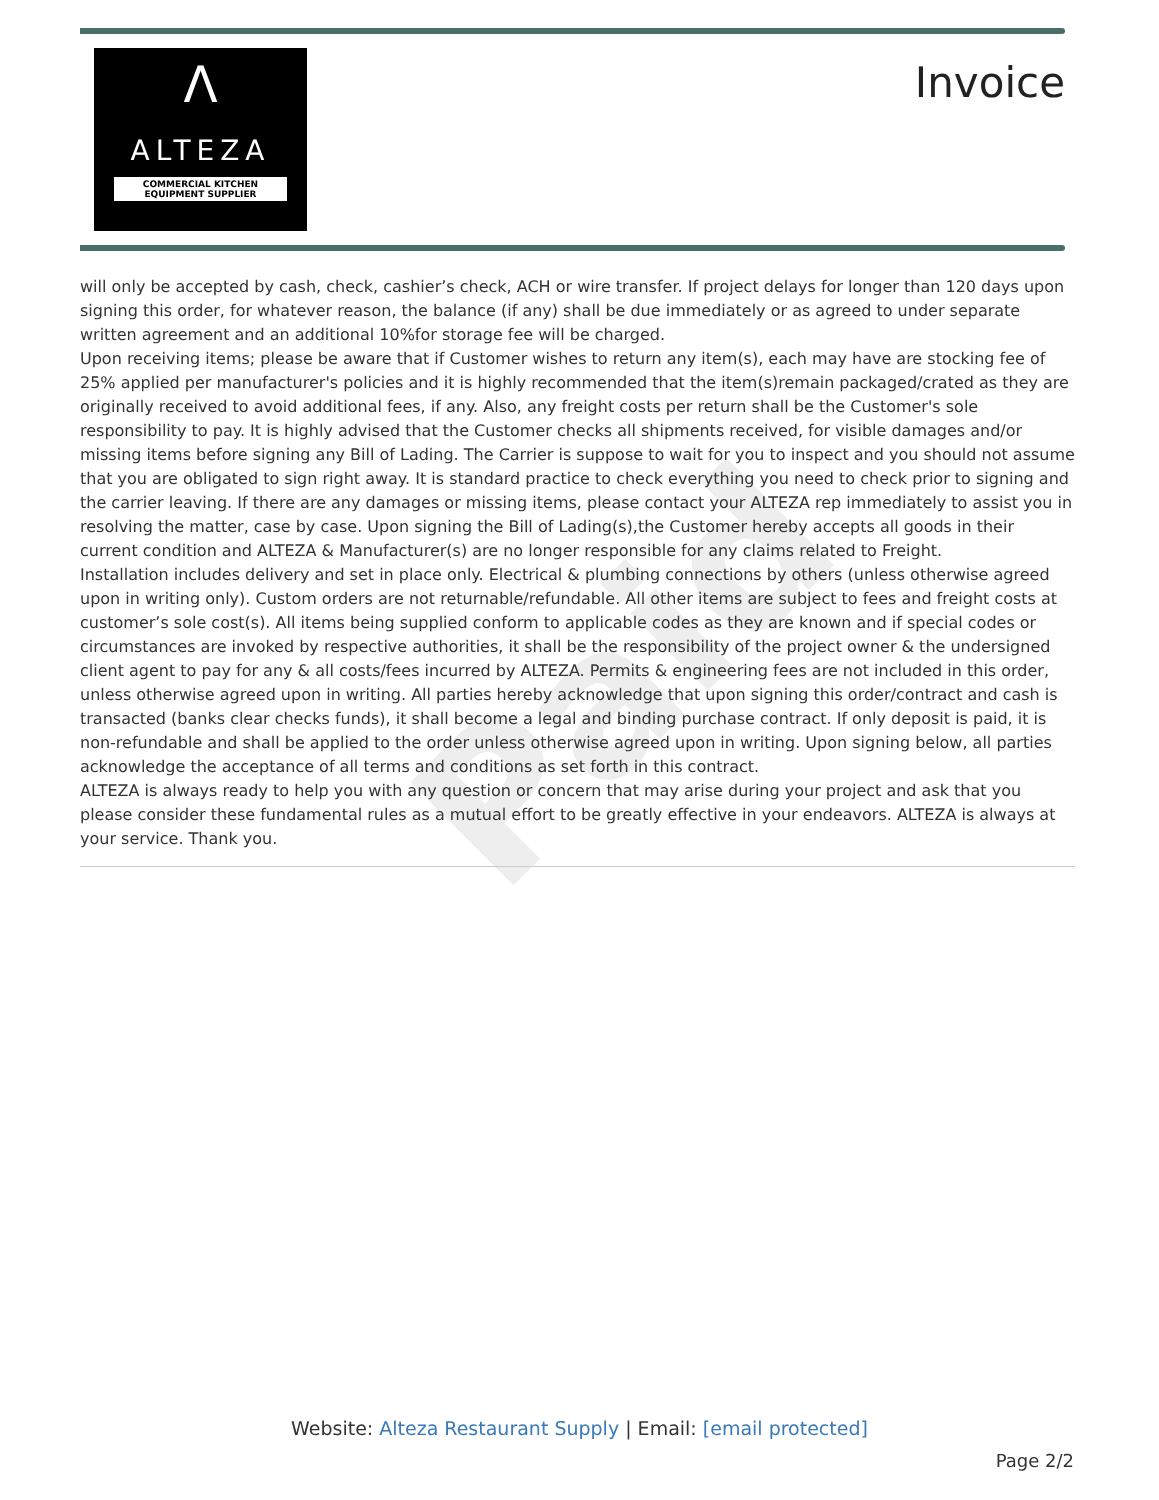Paid
Λ
ALTEZA
COMMERCIAL KITCHEN EQUIPMENT SUPPLIER
Invoice
will only be accepted by cash, check, cashier’s check, ACH or wire transfer. If project delays for longer than 120 days upon signing this order, for whatever reason, the balance (if any) shall be due immediately or as agreed to under separate written agreement and an additional 10%for storage fee will be charged.
Upon receiving items; please be aware that if Customer wishes to return any item(s), each may have are stocking fee of 25% applied per manufacturer's policies and it is highly recommended that the item(s)remain packaged/crated as they are originally received to avoid additional fees, if any. Also, any freight costs per return shall be the Customer's sole responsibility to pay. It is highly advised that the Customer checks all shipments received, for visible damages and/or missing items before signing any Bill of Lading. The Carrier is suppose to wait for you to inspect and you should not assume that you are obligated to sign right away. It is standard practice to check everything you need to check prior to signing and the carrier leaving. If there are any damages or missing items, please contact your ALTEZA rep immediately to assist you in resolving the matter, case by case. Upon signing the Bill of Lading(s),the Customer hereby accepts all goods in their current condition and ALTEZA & Manufacturer(s) are no longer responsible for any claims related to Freight.
Installation includes delivery and set in place only. Electrical & plumbing connections by others (unless otherwise agreed upon in writing only). Custom orders are not returnable/refundable. All other items are subject to fees and freight costs at customer’s sole cost(s). All items being supplied conform to applicable codes as they are known and if special codes or circumstances are invoked by respective authorities, it shall be the responsibility of the project owner & the undersigned client agent to pay for any & all costs/fees incurred by ALTEZA. Permits & engineering fees are not included in this order, unless otherwise agreed upon in writing. All parties hereby acknowledge that upon signing this order/contract and cash is transacted (banks clear checks funds), it shall become a legal and binding purchase contract. If only deposit is paid, it is non-refundable and shall be applied to the order unless otherwise agreed upon in writing. Upon signing below, all parties acknowledge the acceptance of all terms and conditions as set forth in this contract.
ALTEZA is always ready to help you with any question or concern that may arise during your project and ask that you please consider these fundamental rules as a mutual effort to be greatly effective in your endeavors. ALTEZA is always at your service. Thank you.
Website: Alteza Restaurant Supply | Email: [email protected]
Page 2/2